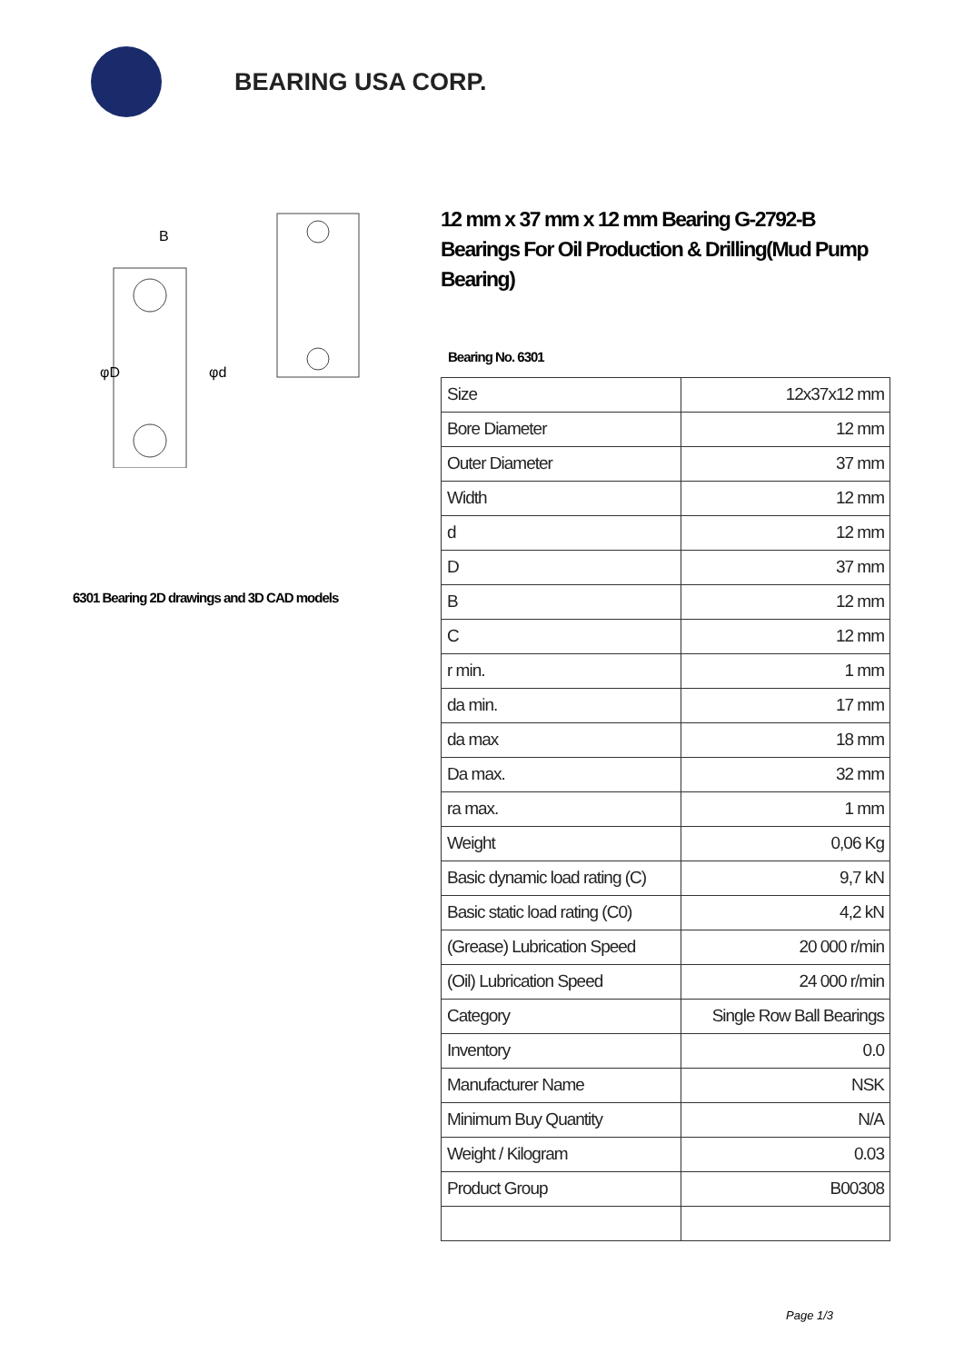BEARING USA CORP.
B
φD
φd
6301 Bearing 2D drawings and 3D CAD models
12 mm x 37 mm x 12 mm Bearing G-2792-B Bearings For Oil Production & Drilling(Mud Pump Bearing)
Bearing No. 6301
| Size | 12x37x12 mm |
| Bore Diameter | 12 mm |
| Outer Diameter | 37 mm |
| Width | 12 mm |
| d | 12 mm |
| D | 37 mm |
| B | 12 mm |
| C | 12 mm |
| r min. | 1 mm |
| da min. | 17 mm |
| da max | 18 mm |
| Da max. | 32 mm |
| ra max. | 1 mm |
| Weight | 0,06 Kg |
| Basic dynamic load rating (C) | 9,7 kN |
| Basic static load rating (C0) | 4,2 kN |
| (Grease) Lubrication Speed | 20 000 r/min |
| (Oil) Lubrication Speed | 24 000 r/min |
| Category | Single Row Ball Bearings |
| Inventory | 0.0 |
| Manufacturer Name | NSK |
| Minimum Buy Quantity | N/A |
| Weight / Kilogram | 0.03 |
| Product Group | B00308 |
Page 1/3